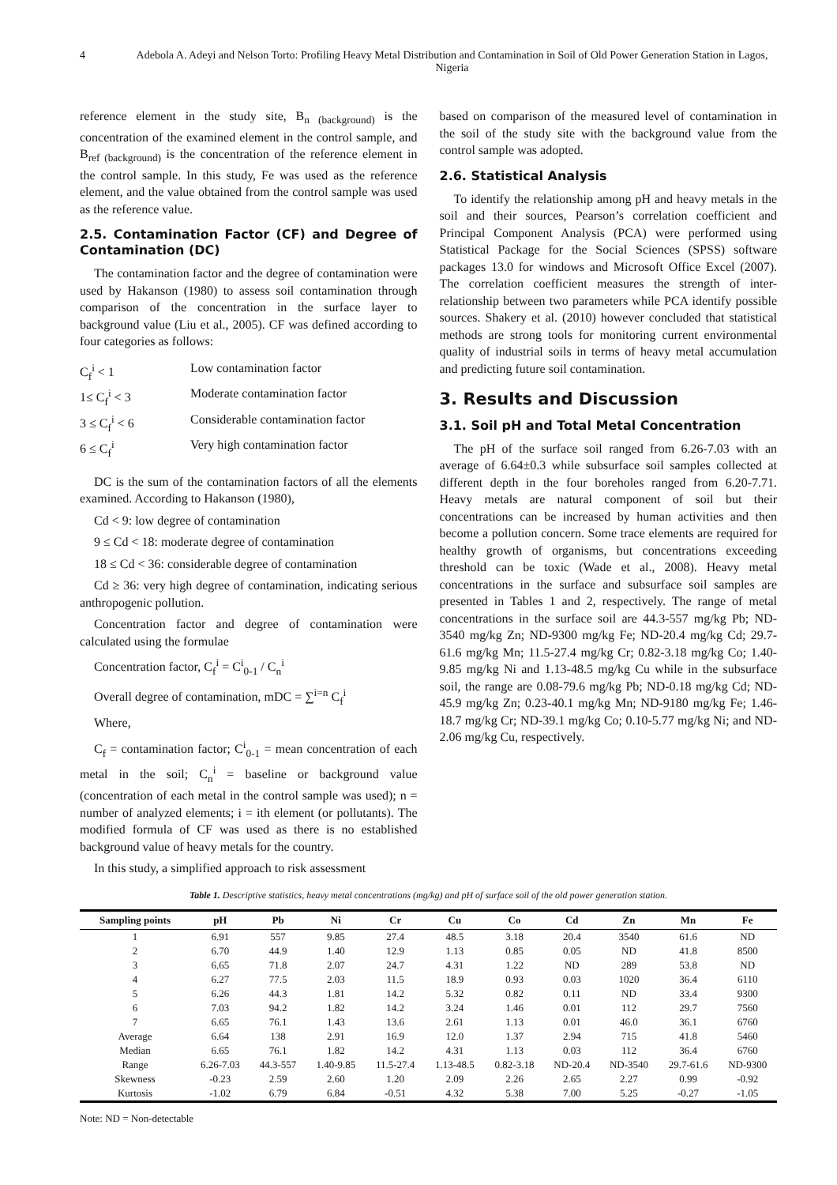4 Adebola A. Adeyi and Nelson Torto: Profiling Heavy Metal Distribution and Contamination in Soil of Old Power Generation Station in Lagos, Nigeria
reference element in the study site, B<sub>n (background)</sub> is the concentration of the examined element in the control sample, and B<sub>ref (background)</sub> is the concentration of the reference element in the control sample. In this study, Fe was used as the reference element, and the value obtained from the control sample was used as the reference value.
2.5. Contamination Factor (CF) and Degree of Contamination (DC)
The contamination factor and the degree of contamination were used by Hakanson (1980) to assess soil contamination through comparison of the concentration in the surface layer to background value (Liu et al., 2005). CF was defined according to four categories as follows:
C<sub>f</sub><sup>i</sup> < 1 Low contamination factor 1≤ C<sub>f</sub><sup>i</sup> < 3 Moderate contamination factor 3 ≤ C<sub>f</sub><sup>i</sup> < 6 Considerable contamination factor 6 ≤ C<sub>f</sub><sup>i</sup> Very high contamination factor
DC is the sum of the contamination factors of all the elements examined. According to Hakanson (1980),
Cd < 9: low degree of contamination
9 ≤ Cd < 18: moderate degree of contamination
18 ≤ Cd < 36: considerable degree of contamination
Cd ≥ 36: very high degree of contamination, indicating serious anthropogenic pollution.
Concentration factor and degree of contamination were calculated using the formulae
Concentration factor, C<sub>f</sub><sup>i</sup> = C<sup>i</sup><sub>0-1</sub> / C<sub>n</sub><sup>i</sup>
Overall degree of contamination, mDC = ∑<sup>i=n</sup> C<sub>f</sub><sup>i</sup>
Where,
C<sub>f</sub> = contamination factor; C<sup>i</sup><sub>0-1</sub> = mean concentration of each metal in the soil; C<sub>n</sub><sup>i</sup> = baseline or background value (concentration of each metal in the control sample was used); n = number of analyzed elements; i = ith element (or pollutants). The modified formula of CF was used as there is no established background value of heavy metals for the country.
In this study, a simplified approach to risk assessment
based on comparison of the measured level of contamination in the soil of the study site with the background value from the control sample was adopted.
2.6. Statistical Analysis
To identify the relationship among pH and heavy metals in the soil and their sources, Pearson’s correlation coefficient and Principal Component Analysis (PCA) were performed using Statistical Package for the Social Sciences (SPSS) software packages 13.0 for windows and Microsoft Office Excel (2007). The correlation coefficient measures the strength of inter-relationship between two parameters while PCA identify possible sources. Shakery et al. (2010) however concluded that statistical methods are strong tools for monitoring current environmental quality of industrial soils in terms of heavy metal accumulation and predicting future soil contamination.
3. Results and Discussion
3.1. Soil pH and Total Metal Concentration
The pH of the surface soil ranged from 6.26-7.03 with an average of 6.64±0.3 while subsurface soil samples collected at different depth in the four boreholes ranged from 6.20-7.71. Heavy metals are natural component of soil but their concentrations can be increased by human activities and then become a pollution concern. Some trace elements are required for healthy growth of organisms, but concentrations exceeding threshold can be toxic (Wade et al., 2008). Heavy metal concentrations in the surface and subsurface soil samples are presented in Tables 1 and 2, respectively. The range of metal concentrations in the surface soil are 44.3-557 mg/kg Pb; ND-3540 mg/kg Zn; ND-9300 mg/kg Fe; ND-20.4 mg/kg Cd; 29.7-61.6 mg/kg Mn; 11.5-27.4 mg/kg Cr; 0.82-3.18 mg/kg Co; 1.40-9.85 mg/kg Ni and 1.13-48.5 mg/kg Cu while in the subsurface soil, the range are 0.08-79.6 mg/kg Pb; ND-0.18 mg/kg Cd; ND-45.9 mg/kg Zn; 0.23-40.1 mg/kg Mn; ND-9180 mg/kg Fe; 1.46-18.7 mg/kg Cr; ND-39.1 mg/kg Co; 0.10-5.77 mg/kg Ni; and ND-2.06 mg/kg Cu, respectively.
Table 1. Descriptive statistics, heavy metal concentrations (mg/kg) and pH of surface soil of the old power generation station.
| Sampling points | pH | Pb | Ni | Cr | Cu | Co | Cd | Zn | Mn | Fe |
| --- | --- | --- | --- | --- | --- | --- | --- | --- | --- | --- |
| 1 | 6.91 | 557 | 9.85 | 27.4 | 48.5 | 3.18 | 20.4 | 3540 | 61.6 | ND |
| 2 | 6.70 | 44.9 | 1.40 | 12.9 | 1.13 | 0.85 | 0.05 | ND | 41.8 | 8500 |
| 3 | 6.65 | 71.8 | 2.07 | 24.7 | 4.31 | 1.22 | ND | 289 | 53.8 | ND |
| 4 | 6.27 | 77.5 | 2.03 | 11.5 | 18.9 | 0.93 | 0.03 | 1020 | 36.4 | 6110 |
| 5 | 6.26 | 44.3 | 1.81 | 14.2 | 5.32 | 0.82 | 0.11 | ND | 33.4 | 9300 |
| 6 | 7.03 | 94.2 | 1.82 | 14.2 | 3.24 | 1.46 | 0.01 | 112 | 29.7 | 7560 |
| 7 | 6.65 | 76.1 | 1.43 | 13.6 | 2.61 | 1.13 | 0.01 | 46.0 | 36.1 | 6760 |
| Average | 6.64 | 138 | 2.91 | 16.9 | 12.0 | 1.37 | 2.94 | 715 | 41.8 | 5460 |
| Median | 6.65 | 76.1 | 1.82 | 14.2 | 4.31 | 1.13 | 0.03 | 112 | 36.4 | 6760 |
| Range | 6.26-7.03 | 44.3-557 | 1.40-9.85 | 11.5-27.4 | 1.13-48.5 | 0.82-3.18 | ND-20.4 | ND-3540 | 29.7-61.6 | ND-9300 |
| Skewness | -0.23 | 2.59 | 2.60 | 1.20 | 2.09 | 2.26 | 2.65 | 2.27 | 0.99 | -0.92 |
| Kurtosis | -1.02 | 6.79 | 6.84 | -0.51 | 4.32 | 5.38 | 7.00 | 5.25 | -0.27 | -1.05 |
Note: ND = Non-detectable